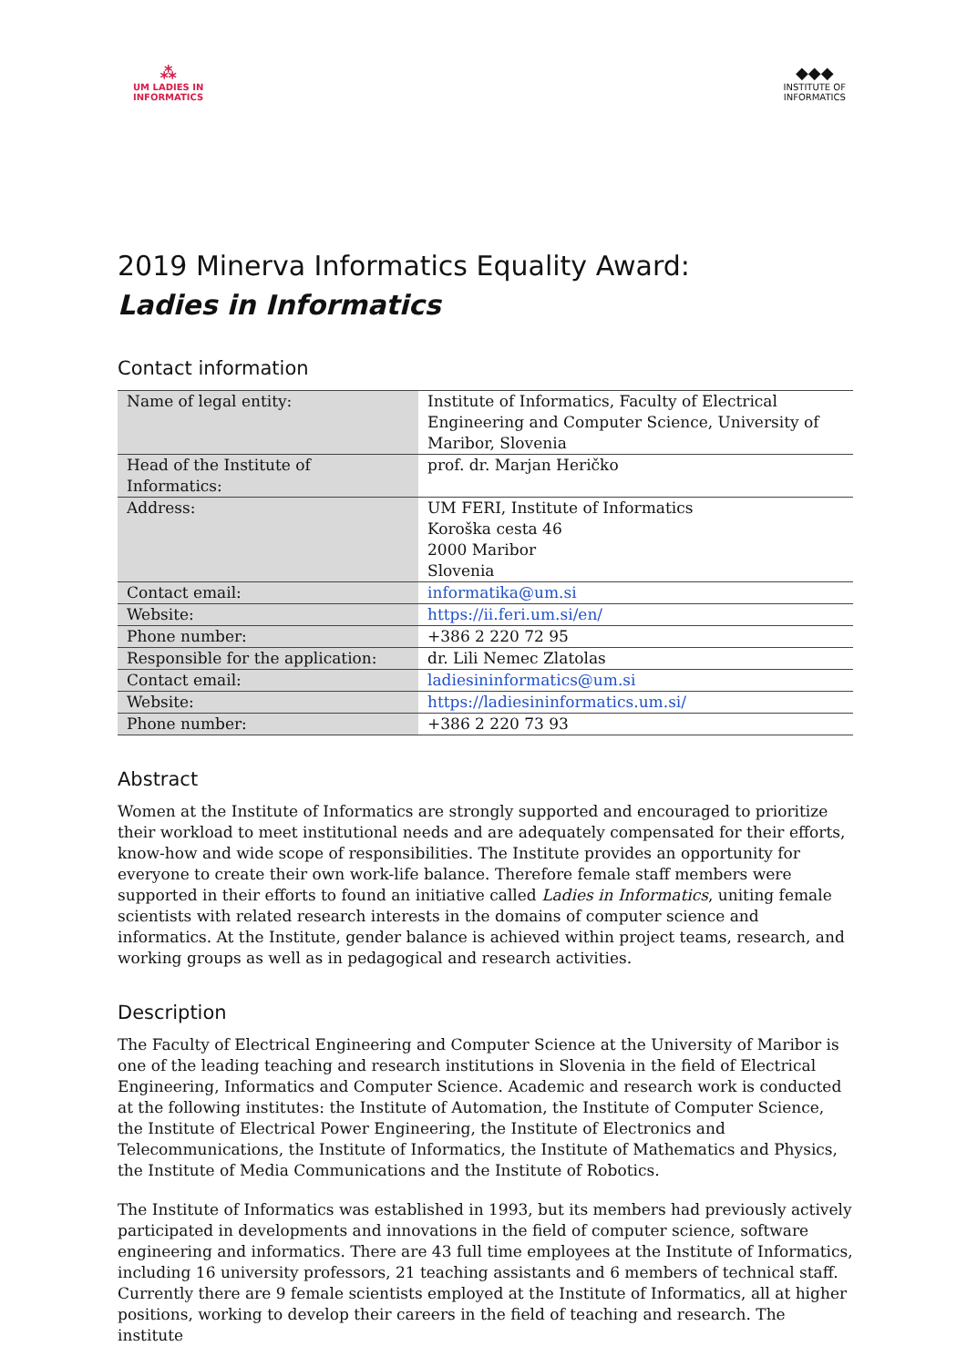⁂
UM LADIES IN
INFORMATICS
◆◆◆
INSTITUTE OF
INFORMATICS
2019 Minerva Informatics Equality Award:
Ladies in Informatics
Contact information
| Name of legal entity: | Institute of Informatics, Faculty of Electrical Engineering and Computer Science, University of Maribor, Slovenia |
| Head of the Institute of Informatics: | prof. dr. Marjan Heričko |
| Address: | UM FERI, Institute of Informatics Koroška cesta 46 2000 Maribor Slovenia |
| Contact email: | informatika@um.si |
| Website: | https://ii.feri.um.si/en/ |
| Phone number: | +386 2 220 72 95 |
| Responsible for the application: | dr. Lili Nemec Zlatolas |
| Contact email: | ladiesininformatics@um.si |
| Website: | https://ladiesininformatics.um.si/ |
| Phone number: | +386 2 220 73 93 |
Abstract
Women at the Institute of Informatics are strongly supported and encouraged to prioritize their workload to meet institutional needs and are adequately compensated for their efforts, know-how and wide scope of responsibilities. The Institute provides an opportunity for everyone to create their own work-life balance. Therefore female staff members were supported in their efforts to found an initiative called Ladies in Informatics, uniting female scientists with related research interests in the domains of computer science and informatics. At the Institute, gender balance is achieved within project teams, research, and working groups as well as in pedagogical and research activities.
Description
The Faculty of Electrical Engineering and Computer Science at the University of Maribor is one of the leading teaching and research institutions in Slovenia in the field of Electrical Engineering, Informatics and Computer Science. Academic and research work is conducted at the following institutes: the Institute of Automation, the Institute of Computer Science, the Institute of Electrical Power Engineering, the Institute of Electronics and Telecommunications, the Institute of Informatics, the Institute of Mathematics and Physics, the Institute of Media Communications and the Institute of Robotics.
The Institute of Informatics was established in 1993, but its members had previously actively participated in developments and innovations in the field of computer science, software engineering and informatics. There are 43 full time employees at the Institute of Informatics, including 16 university professors, 21 teaching assistants and 6 members of technical staff. Currently there are 9 female scientists employed at the Institute of Informatics, all at higher positions, working to develop their careers in the field of teaching and research. The institute